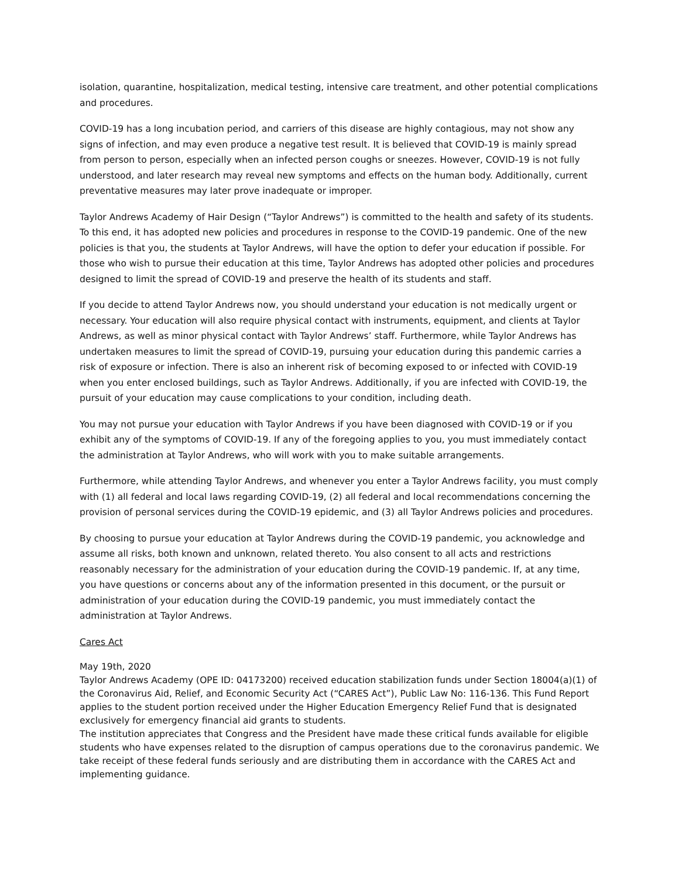isolation, quarantine, hospitalization, medical testing, intensive care treatment, and other potential complications and procedures.
COVID-19 has a long incubation period, and carriers of this disease are highly contagious, may not show any signs of infection, and may even produce a negative test result. It is believed that COVID-19 is mainly spread from person to person, especially when an infected person coughs or sneezes. However, COVID-19 is not fully understood, and later research may reveal new symptoms and effects on the human body. Additionally, current preventative measures may later prove inadequate or improper.
Taylor Andrews Academy of Hair Design (“Taylor Andrews”) is committed to the health and safety of its students. To this end, it has adopted new policies and procedures in response to the COVID-19 pandemic. One of the new policies is that you, the students at Taylor Andrews, will have the option to defer your education if possible. For those who wish to pursue their education at this time, Taylor Andrews has adopted other policies and procedures designed to limit the spread of COVID-19 and preserve the health of its students and staff.
If you decide to attend Taylor Andrews now, you should understand your education is not medically urgent or necessary. Your education will also require physical contact with instruments, equipment, and clients at Taylor Andrews, as well as minor physical contact with Taylor Andrews’ staff. Furthermore, while Taylor Andrews has undertaken measures to limit the spread of COVID-19, pursuing your education during this pandemic carries a risk of exposure or infection. There is also an inherent risk of becoming exposed to or infected with COVID-19 when you enter enclosed buildings, such as Taylor Andrews. Additionally, if you are infected with COVID-19, the pursuit of your education may cause complications to your condition, including death.
You may not pursue your education with Taylor Andrews if you have been diagnosed with COVID-19 or if you exhibit any of the symptoms of COVID-19. If any of the foregoing applies to you, you must immediately contact the administration at Taylor Andrews, who will work with you to make suitable arrangements.
Furthermore, while attending Taylor Andrews, and whenever you enter a Taylor Andrews facility, you must comply with (1) all federal and local laws regarding COVID-19, (2) all federal and local recommendations concerning the provision of personal services during the COVID-19 epidemic, and (3) all Taylor Andrews policies and procedures.
By choosing to pursue your education at Taylor Andrews during the COVID-19 pandemic, you acknowledge and assume all risks, both known and unknown, related thereto. You also consent to all acts and restrictions reasonably necessary for the administration of your education during the COVID-19 pandemic. If, at any time, you have questions or concerns about any of the information presented in this document, or the pursuit or administration of your education during the COVID-19 pandemic, you must immediately contact the administration at Taylor Andrews.
Cares Act
May 19th, 2020
Taylor Andrews Academy (OPE ID: 04173200) received education stabilization funds under Section 18004(a)(1) of the Coronavirus Aid, Relief, and Economic Security Act (“CARES Act”), Public Law No: 116-136. This Fund Report applies to the student portion received under the Higher Education Emergency Relief Fund that is designated exclusively for emergency financial aid grants to students.
The institution appreciates that Congress and the President have made these critical funds available for eligible students who have expenses related to the disruption of campus operations due to the coronavirus pandemic. We take receipt of these federal funds seriously and are distributing them in accordance with the CARES Act and implementing guidance.